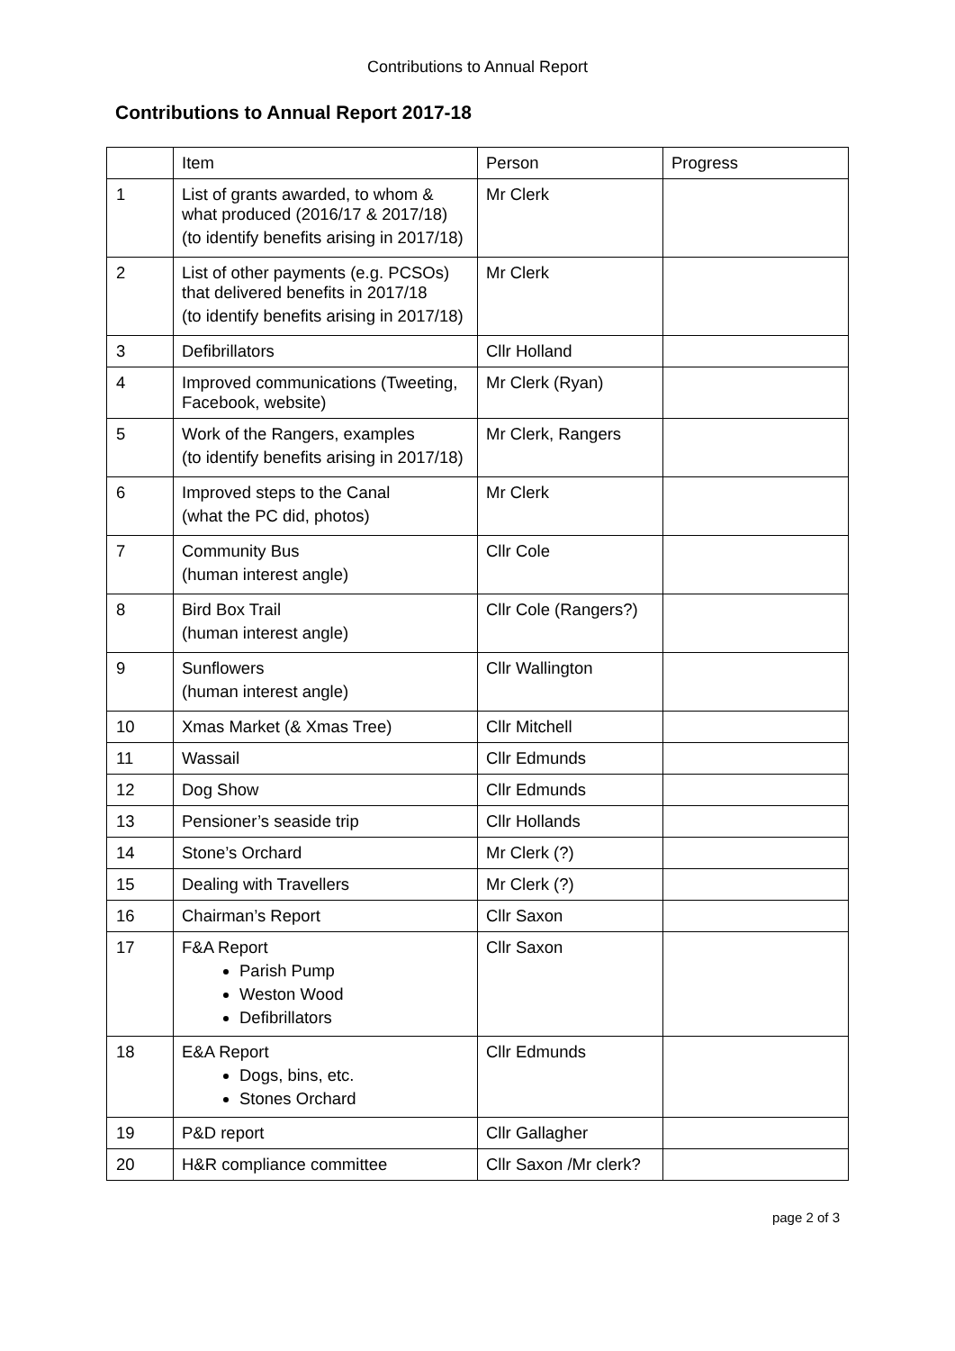Contributions to Annual Report
Contributions to Annual Report 2017-18
| | Item | Person | Progress |
| 1 | List of grants awarded, to whom & what produced (2016/17 & 2017/18) (to identify benefits arising in 2017/18) | Mr Clerk | |
| 2 | List of other payments (e.g. PCSOs) that delivered benefits in 2017/18 (to identify benefits arising in 2017/18) | Mr Clerk | |
| 3 | Defibrillators | Cllr Holland | |
| 4 | Improved communications (Tweeting, Facebook, website) | Mr Clerk (Ryan) | |
| 5 | Work of the Rangers, examples (to identify benefits arising in 2017/18) | Mr Clerk, Rangers | |
| 6 | Improved steps to the Canal (what the PC did, photos) | Mr Clerk | |
| 7 | Community Bus (human interest angle) | Cllr Cole | |
| 8 | Bird Box Trail (human interest angle) | Cllr Cole (Rangers?) | |
| 9 | Sunflowers (human interest angle) | Cllr Wallington | |
| 10 | Xmas Market (& Xmas Tree) | Cllr Mitchell | |
| 11 | Wassail | Cllr Edmunds | |
| 12 | Dog Show | Cllr Edmunds | |
| 13 | Pensioner’s seaside trip | Cllr Hollands | |
| 14 | Stone’s Orchard | Mr Clerk (?) | |
| 15 | Dealing with Travellers | Mr Clerk (?) | |
| 16 | Chairman’s Report | Cllr Saxon | |
| 17 | F&A Report Parish Pump Weston Wood Defibrillators | Cllr Saxon | |
| 18 | E&A Report Dogs, bins, etc. Stones Orchard | Cllr Edmunds | |
| 19 | P&D report | Cllr Gallagher | |
| 20 | H&R compliance committee | Cllr Saxon /Mr clerk? | |
page 2 of 3